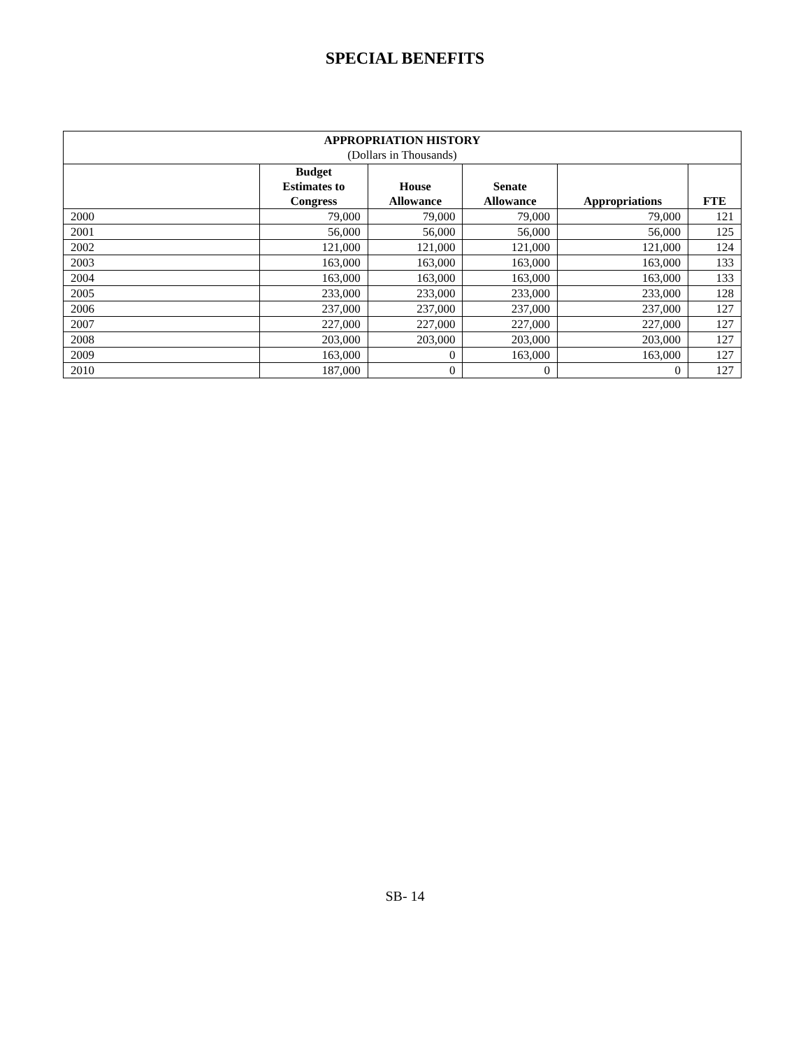SPECIAL BENEFITS
| APPROPRIATION HISTORY (Dollars in Thousands) | | | | | |
| --- | --- | --- | --- | --- | --- |
| | Budget Estimates to Congress | House Allowance | Senate Allowance | Appropriations | FTE |
| 2000 | 79,000 | 79,000 | 79,000 | 79,000 | 121 |
| 2001 | 56,000 | 56,000 | 56,000 | 56,000 | 125 |
| 2002 | 121,000 | 121,000 | 121,000 | 121,000 | 124 |
| 2003 | 163,000 | 163,000 | 163,000 | 163,000 | 133 |
| 2004 | 163,000 | 163,000 | 163,000 | 163,000 | 133 |
| 2005 | 233,000 | 233,000 | 233,000 | 233,000 | 128 |
| 2006 | 237,000 | 237,000 | 237,000 | 237,000 | 127 |
| 2007 | 227,000 | 227,000 | 227,000 | 227,000 | 127 |
| 2008 | 203,000 | 203,000 | 203,000 | 203,000 | 127 |
| 2009 | 163,000 | 0 | 163,000 | 163,000 | 127 |
| 2010 | 187,000 | 0 | 0 | 0 | 127 |
SB- 14